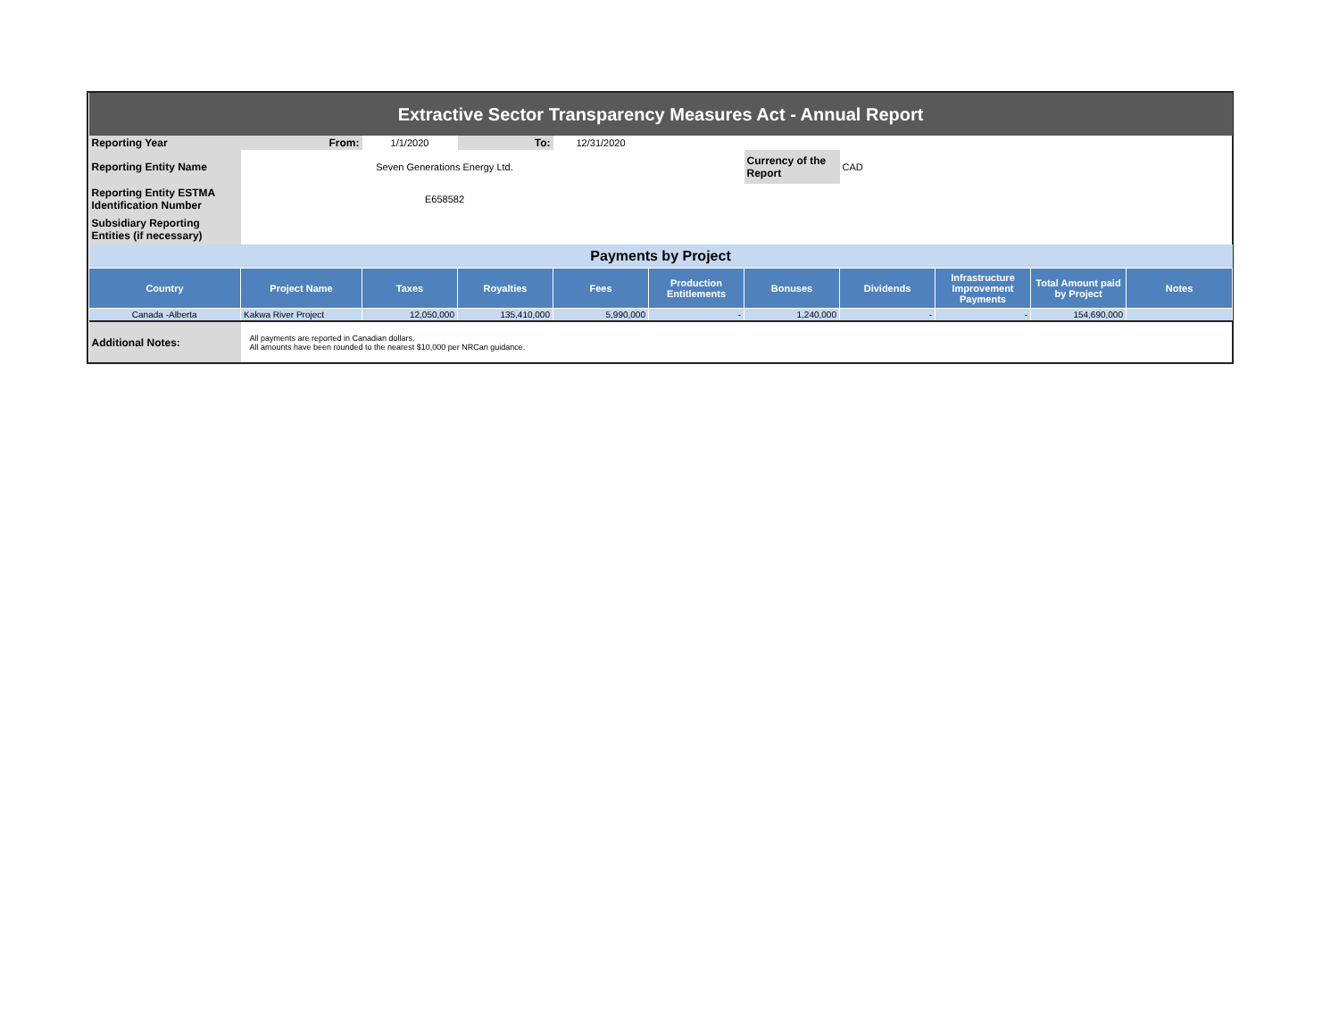| Extractive Sector Transparency Measures Act - Annual Report | | | | | | | | | | |
| Reporting Year | From: | 1/1/2020 | To: | 12/31/2020 | | | | | | |
| Reporting Entity Name | Seven Generations Energy Ltd. | | | | | Currency of the Report | CAD | | | |
| Reporting Entity ESTMA Identification Number | E658582 | | | | | | | | | |
| Subsidiary Reporting Entities (if necessary) | | | | | | | | | | |
| Payments by Project | | | | | | | | | | |
| Country | Project Name | Taxes | Royalties | Fees | Production Entitlements | Bonuses | Dividends | Infrastructure Improvement Payments | Total Amount paid by Project | Notes |
| Canada -Alberta | Kakwa River Project | 12,050,000 | 135,410,000 | 5,990,000 | - | 1,240,000 | - | - | 154,690,000 | |
| Additional Notes: | All payments are reported in Canadian dollars. All amounts have been rounded to the nearest $10,000 per NRCan guidance. | | | | | | | | | |